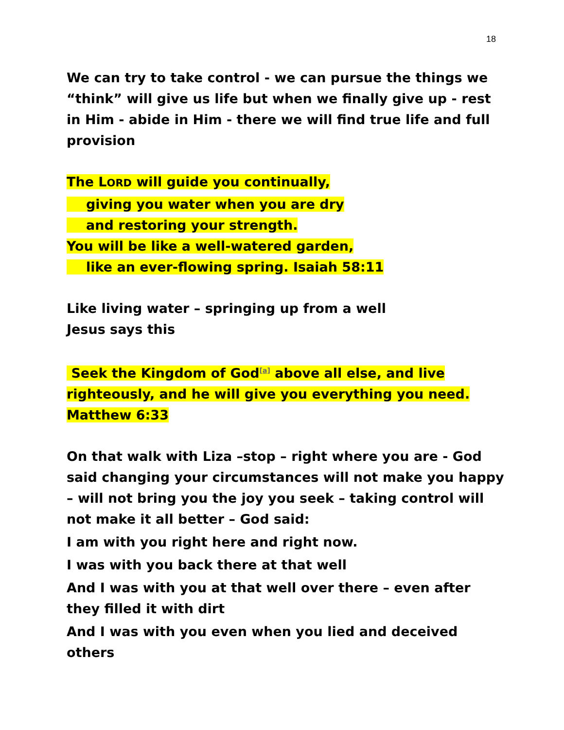18
We can try to take control - we can pursue the things we “think” will give us life but when we finally give up - rest in Him - abide in Him - there we will find true life and full provision
The LORD will guide you continually,
giving you water when you are dry
and restoring your strength.
You will be like a well-watered garden,
like an ever-flowing spring. Isaiah 58:11
Like living water – springing up from a well
Jesus says this
Seek the Kingdom of God<sup>[a]</sup> above all else, and live righteously, and he will give you everything you need. Matthew 6:33
On that walk with Liza –stop – right where you are - God said changing your circumstances will not make you happy – will not bring you the joy you seek – taking control will not make it all better – God said:
I am with you right here and right now.
I was with you back there at that well
And I was with you at that well over there – even after they filled it with dirt
And I was with you even when you lied and deceived others